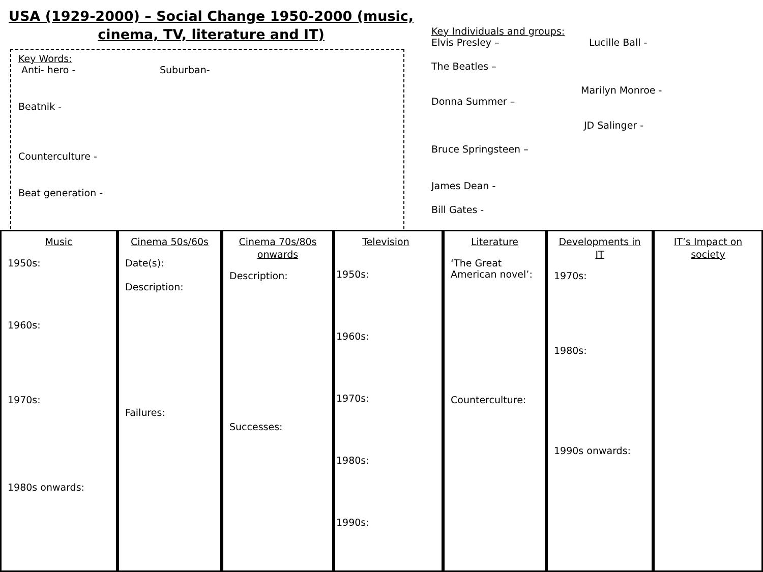USA (1929-2000) – Social Change 1950-2000 (music,
cinema, TV, literature and IT)
Key Words:
Anti- hero - Suburban-
Beatnik -
Counterculture -
Beat generation -
Key Individuals and groups:
Elvis Presley – Lucille Ball -
The Beatles –
Marilyn Monroe -
Donna Summer –
JD Salinger -
Bruce Springsteen –
James Dean -
Bill Gates -
Music
1950s:
1960s:
1970s:
1980s onwards:
Cinema 50s/60s
Date(s):
Description:
Failures:
Cinema 70s/80s onwards
Description:
Successes:
Television
1950s:
1960s:
1970s:
1980s:
1990s:
Literature
‘The Great American novel’:
Counterculture:
Developments in IT
1970s:
1980s:
1990s onwards:
IT’s Impact on society